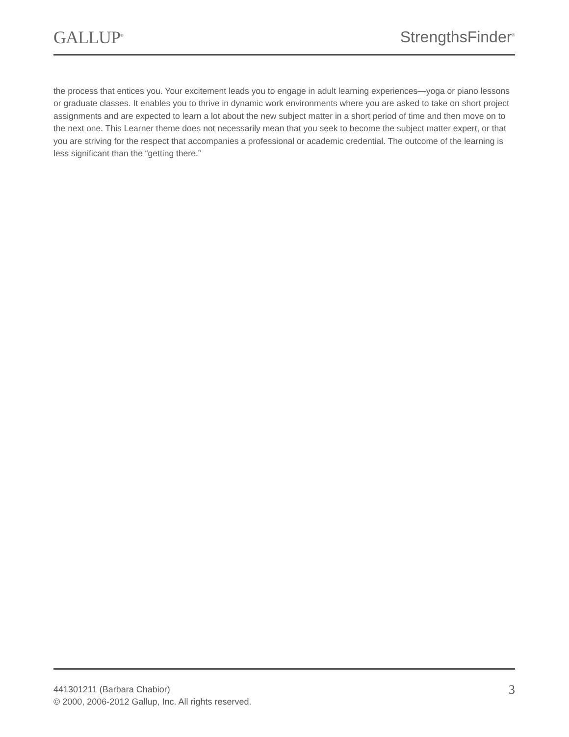GALLUP<sup>®</sup>
StrengthsFinder<sup>®</sup>
the process that entices you. Your excitement leads you to engage in adult learning experiences—yoga or piano lessons or graduate classes. It enables you to thrive in dynamic work environments where you are asked to take on short project assignments and are expected to learn a lot about the new subject matter in a short period of time and then move on to the next one. This Learner theme does not necessarily mean that you seek to become the subject matter expert, or that you are striving for the respect that accompanies a professional or academic credential. The outcome of the learning is less significant than the “getting there.”
441301211 (Barbara Chabior)
© 2000, 2006-2012 Gallup, Inc. All rights reserved.
3